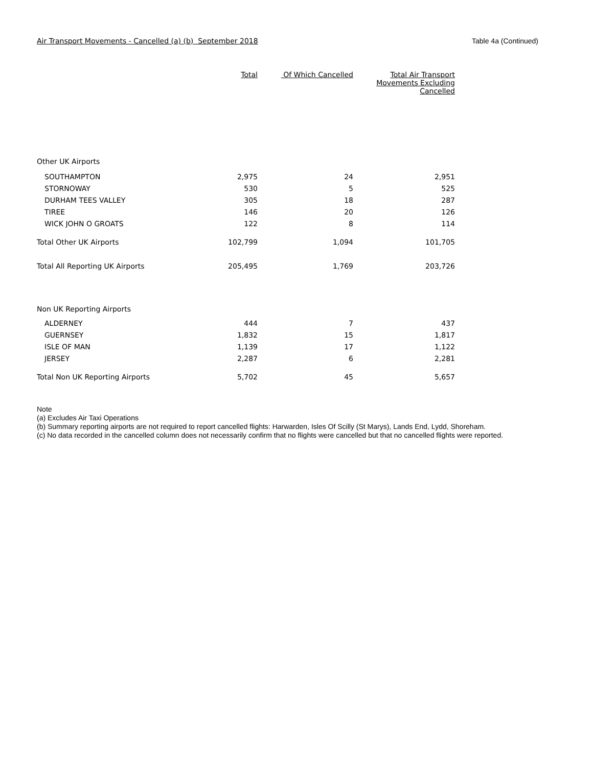Air Transport Movements - Cancelled (a) (b) September 2018
Table 4a (Continued)
| | Total | Of Which Cancelled | Total Air Transport Movements Excluding Cancelled |
| --- | --- | --- | --- |
| Other UK Airports | | | |
| SOUTHAMPTON | 2,975 | 24 | 2,951 |
| STORNOWAY | 530 | 5 | 525 |
| DURHAM TEES VALLEY | 305 | 18 | 287 |
| TIREE | 146 | 20 | 126 |
| WICK JOHN O GROATS | 122 | 8 | 114 |
| Total Other UK Airports | 102,799 | 1,094 | 101,705 |
| Total All Reporting UK Airports | 205,495 | 1,769 | 203,726 |
| Non UK Reporting Airports | | | |
| ALDERNEY | 444 | 7 | 437 |
| GUERNSEY | 1,832 | 15 | 1,817 |
| ISLE OF MAN | 1,139 | 17 | 1,122 |
| JERSEY | 2,287 | 6 | 2,281 |
| Total Non UK Reporting Airports | 5,702 | 45 | 5,657 |
Note
(a) Excludes Air Taxi Operations
(b) Summary reporting airports are not required to report cancelled flights: Harwarden, Isles Of Scilly (St Marys), Lands End, Lydd, Shoreham.
(c) No data recorded in the cancelled column does not necessarily confirm that no flights were cancelled but that no cancelled flights were reported.